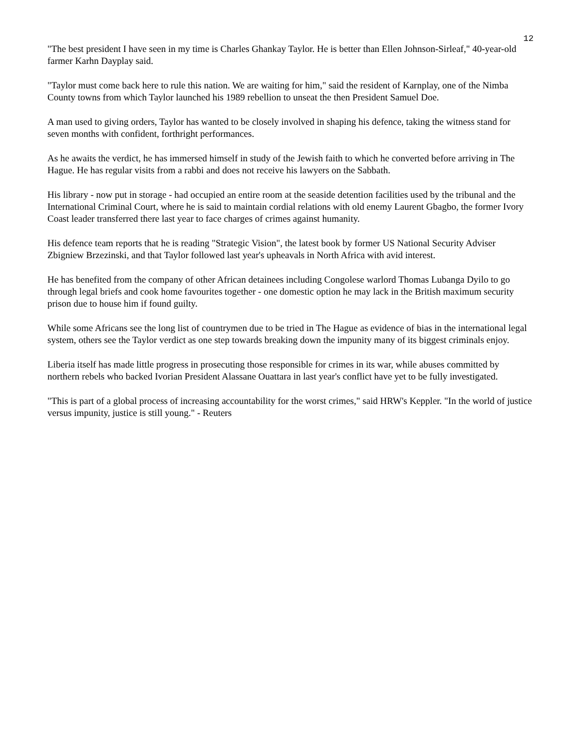12
"The best president I have seen in my time is Charles Ghankay Taylor. He is better than Ellen Johnson-Sirleaf," 40-year-old farmer Karhn Dayplay said.
"Taylor must come back here to rule this nation. We are waiting for him," said the resident of Karnplay, one of the Nimba County towns from which Taylor launched his 1989 rebellion to unseat the then President Samuel Doe.
A man used to giving orders, Taylor has wanted to be closely involved in shaping his defence, taking the witness stand for seven months with confident, forthright performances.
As he awaits the verdict, he has immersed himself in study of the Jewish faith to which he converted before arriving in The Hague. He has regular visits from a rabbi and does not receive his lawyers on the Sabbath.
His library - now put in storage - had occupied an entire room at the seaside detention facilities used by the tribunal and the International Criminal Court, where he is said to maintain cordial relations with old enemy Laurent Gbagbo, the former Ivory Coast leader transferred there last year to face charges of crimes against humanity.
His defence team reports that he is reading "Strategic Vision", the latest book by former US National Security Adviser Zbigniew Brzezinski, and that Taylor followed last year's upheavals in North Africa with avid interest.
He has benefited from the company of other African detainees including Congolese warlord Thomas Lubanga Dyilo to go through legal briefs and cook home favourites together - one domestic option he may lack in the British maximum security prison due to house him if found guilty.
While some Africans see the long list of countrymen due to be tried in The Hague as evidence of bias in the international legal system, others see the Taylor verdict as one step towards breaking down the impunity many of its biggest criminals enjoy.
Liberia itself has made little progress in prosecuting those responsible for crimes in its war, while abuses committed by northern rebels who backed Ivorian President Alassane Ouattara in last year's conflict have yet to be fully investigated.
"This is part of a global process of increasing accountability for the worst crimes," said HRW's Keppler. "In the world of justice versus impunity, justice is still young." - Reuters